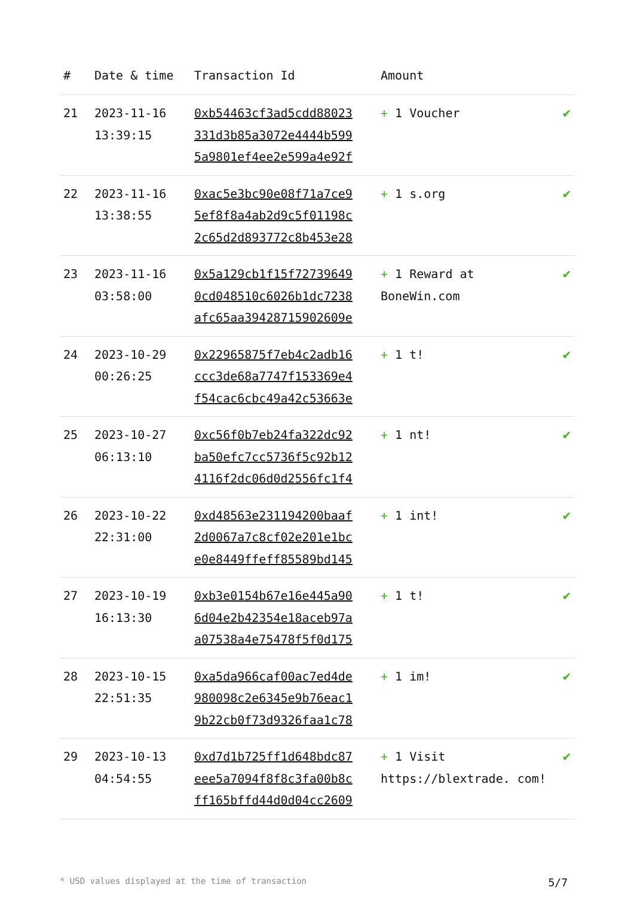| # | Date & time | Transaction Id | Amount | |
| --- | --- | --- | --- | --- |
| 21 | 2023-11-16 13:39:15 | 0xb54463cf3ad5cdd88023 331d3b85a3072e4444b599 5a9801ef4ee2e599a4e92f | + 1 Voucher | ✔ |
| 22 | 2023-11-16 13:38:55 | 0xac5e3bc90e08f71a7ce9 5ef8f8a4ab2d9c5f01198c 2c65d2d893772c8b453e28 | + 1 s.org | ✔ |
| 23 | 2023-11-16 03:58:00 | 0x5a129cb1f15f72739649 0cd048510c6026b1dc7238 afc65aa39428715902609e | + 1 Reward at BoneWin.com | ✔ |
| 24 | 2023-10-29 00:26:25 | 0x22965875f7eb4c2adb16 ccc3de68a7747f153369e4 f54cac6cbc49a42c53663e | + 1 t! | ✔ |
| 25 | 2023-10-27 06:13:10 | 0xc56f0b7eb24fa322dc92 ba50efc7cc5736f5c92b12 4116f2dc06d0d2556fc1f4 | + 1 nt! | ✔ |
| 26 | 2023-10-22 22:31:00 | 0xd48563e231194200baaf 2d0067a7c8cf02e201e1bc e0e8449ffeff85589bd145 | + 1 int! | ✔ |
| 27 | 2023-10-19 16:13:30 | 0xb3e0154b67e16e445a90 6d04e2b42354e18aceb97a a07538a4e75478f5f0d175 | + 1 t! | ✔ |
| 28 | 2023-10-15 22:51:35 | 0xa5da966caf00ac7ed4de 980098c2e6345e9b76eac1 9b22cb0f73d9326faa1c78 | + 1 im! | ✔ |
| 29 | 2023-10-13 04:54:55 | 0xd7d1b725ff1d648bdc87 eee5a7094f8f8c3fa00b8c ff165bffd44d0d04cc2609 | + 1 Visit https://blextrade. com! | ✔ |
* USD values displayed at the time of transaction 5/7